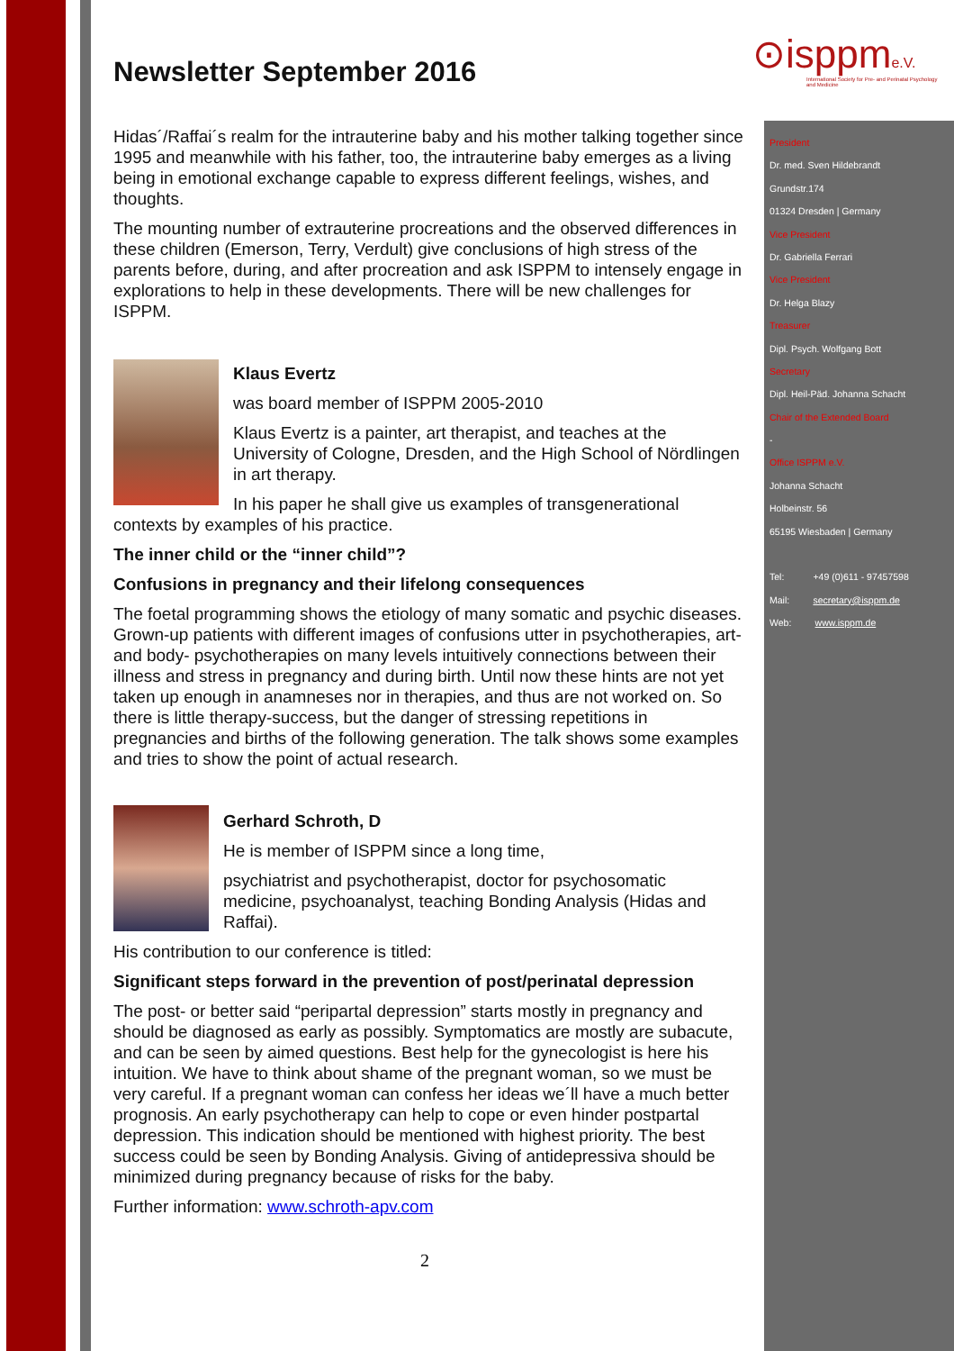⊙isppme.V.
International Society for Pre- and Perinatal Psychology and Medicine
Newsletter September 2016
Hidas´/Raffai´s realm for the intrauterine baby and his mother talking together since 1995 and meanwhile with his father, too, the intrauterine baby emerges as a living being in emotional exchange capable to express different feelings, wishes, and thoughts.
The mounting number of extrauterine procreations and the observed differences in these children (Emerson, Terry, Verdult) give conclusions of high stress of the parents before, during, and after procreation and ask ISPPM to intensely engage in explorations to help in these developments. There will be new challenges for ISPPM.
Klaus Evertz
was board member of ISPPM 2005-2010
Klaus Evertz is a painter, art therapist, and teaches at the University of Cologne, Dresden, and the High School of Nördlingen in art therapy.
In his paper he shall give us examples of transgenerational contexts by examples of his practice.
The inner child or the “inner child”?
Confusions in pregnancy and their lifelong consequences
The foetal programming shows the etiology of many somatic and psychic diseases. Grown-up patients with different images of confusions utter in psychotherapies, art- and body- psychotherapies on many levels intuitively connections between their illness and stress in pregnancy and during birth. Until now these hints are not yet taken up enough in anamneses nor in therapies, and thus are not worked on. So there is little therapy-success, but the danger of stressing repetitions in pregnancies and births of the following generation. The talk shows some examples and tries to show the point of actual research.
Gerhard Schroth, D
He is member of ISPPM since a long time,
psychiatrist and psychotherapist, doctor for psychosomatic medicine, psychoanalyst, teaching Bonding Analysis (Hidas and Raffai).
His contribution to our conference is titled:
Significant steps forward in the prevention of post/perinatal depression
The post- or better said “peripartal depression” starts mostly in pregnancy and should be diagnosed as early as possibly. Symptomatics are mostly are subacute, and can be seen by aimed questions. Best help for the gynecologist is here his intuition. We have to think about shame of the pregnant woman, so we must be very careful. If a pregnant woman can confess her ideas we´ll have a much better prognosis. An early psychotherapy can help to cope or even hinder postpartal depression. This indication should be mentioned with highest priority. The best success could be seen by Bonding Analysis. Giving of antidepressiva should be minimized during pregnancy because of risks for the baby.
Further information: www.schroth-apv.com
2
President
Dr. med. Sven Hildebrandt
Grundstr.174
01324 Dresden | Germany
Vice President
Dr. Gabriella Ferrari
Vice President
Dr. Helga Blazy
Treasurer
Dipl. Psych. Wolfgang Bott
Secretary
Dipl. Heil-Päd. Johanna Schacht
Chair of the Extended Board
-
Office ISPPM e.V.
Johanna Schacht
Holbeinstr. 56
65195 Wiesbaden | Germany
Tel: +49 (0)611 - 97457598
Mail: secretary@isppm.de
Web: www.isppm.de